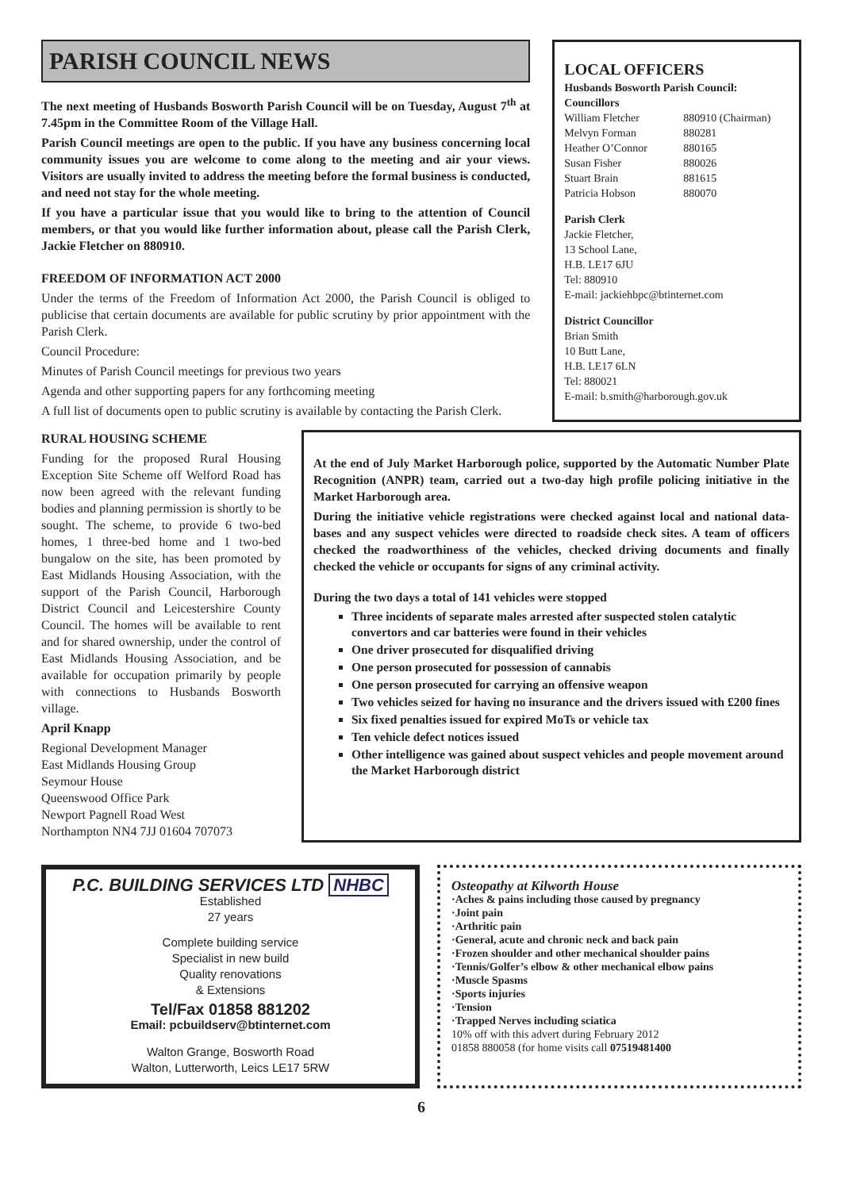PARISH COUNCIL NEWS
The next meeting of Husbands Bosworth Parish Council will be on Tuesday, August 7<sup>th</sup> at 7.45pm in the Committee Room of the Village Hall.
Parish Council meetings are open to the public. If you have any business concerning local community issues you are welcome to come along to the meeting and air your views. Visitors are usually invited to address the meeting before the formal business is conducted, and need not stay for the whole meeting.
If you have a particular issue that you would like to bring to the attention of Council members, or that you would like further information about, please call the Parish Clerk, Jackie Fletcher on 880910.
FREEDOM OF INFORMATION ACT 2000
Under the terms of the Freedom of Information Act 2000, the Parish Council is obliged to publicise that certain documents are available for public scrutiny by prior appointment with the Parish Clerk.
Council Procedure:
Minutes of Parish Council meetings for previous two years
Agenda and other supporting papers for any forthcoming meeting
A full list of documents open to public scrutiny is available by contacting the Parish Clerk.
LOCAL OFFICERS
Husbands Bosworth Parish Council:
Councillors
William Fletcher 880910 (Chairman)
Melvyn Forman 880281
Heather O’Connor 880165
Susan Fisher 880026
Stuart Brain 881615
Patricia Hobson 880070
Parish Clerk
Jackie Fletcher,
13 School Lane,
H.B. LE17 6JU
Tel: 880910
E-mail: jackiehbpc@btinternet.com
District Councillor
Brian Smith
10 Butt Lane,
H.B. LE17 6LN
Tel: 880021
E-mail: b.smith@harborough.gov.uk
RURAL HOUSING SCHEME
Funding for the proposed Rural Housing Exception Site Scheme off Welford Road has now been agreed with the relevant funding bodies and planning permission is shortly to be sought. The scheme, to provide 6 two-bed homes, 1 three-bed home and 1 two-bed bungalow on the site, has been promoted by East Midlands Housing Association, with the support of the Parish Council, Harborough District Council and Leicestershire County Council. The homes will be available to rent and for shared ownership, under the control of East Midlands Housing Association, and be available for occupation primarily by people with connections to Husbands Bosworth village.
April Knapp
Regional Development Manager
East Midlands Housing Group
Seymour House
Queenswood Office Park
Newport Pagnell Road West
Northampton NN4 7JJ 01604 707073
At the end of July Market Harborough police, supported by the Automatic Number Plate Recognition (ANPR) team, carried out a two-day high profile policing initiative in the Market Harborough area.
During the initiative vehicle registrations were checked against local and national data-bases and any suspect vehicles were directed to roadside check sites. A team of officers checked the roadworthiness of the vehicles, checked driving documents and finally checked the vehicle or occupants for signs of any criminal activity.
During the two days a total of 141 vehicles were stopped
Three incidents of separate males arrested after suspected stolen catalytic convertors and car batteries were found in their vehicles
One driver prosecuted for disqualified driving
One person prosecuted for possession of cannabis
One person prosecuted for carrying an offensive weapon
Two vehicles seized for having no insurance and the drivers issued with £200 fines
Six fixed penalties issued for expired MoTs or vehicle tax
Ten vehicle defect notices issued
Other intelligence was gained about suspect vehicles and people movement around the Market Harborough district
P.C. BUILDING SERVICES LTD NHBC
Established
27 years
Complete building service
Specialist in new build
Quality renovations
& Extensions
Tel/Fax 01858 881202
Email: pcbuildserv@btinternet.com
Walton Grange, Bosworth Road
Walton, Lutterworth, Leics LE17 5RW
Osteopathy at Kilworth House
·Aches & pains including those caused by pregnancy
·Joint pain
·Arthritic pain
·General, acute and chronic neck and back pain
·Frozen shoulder and other mechanical shoulder pains
·Tennis/Golfer’s elbow & other mechanical elbow pains
·Muscle Spasms
·Sports injuries
·Tension
·Trapped Nerves including sciatica
10% off with this advert during February 2012
01858 880058 (for home visits call 07519481400
6